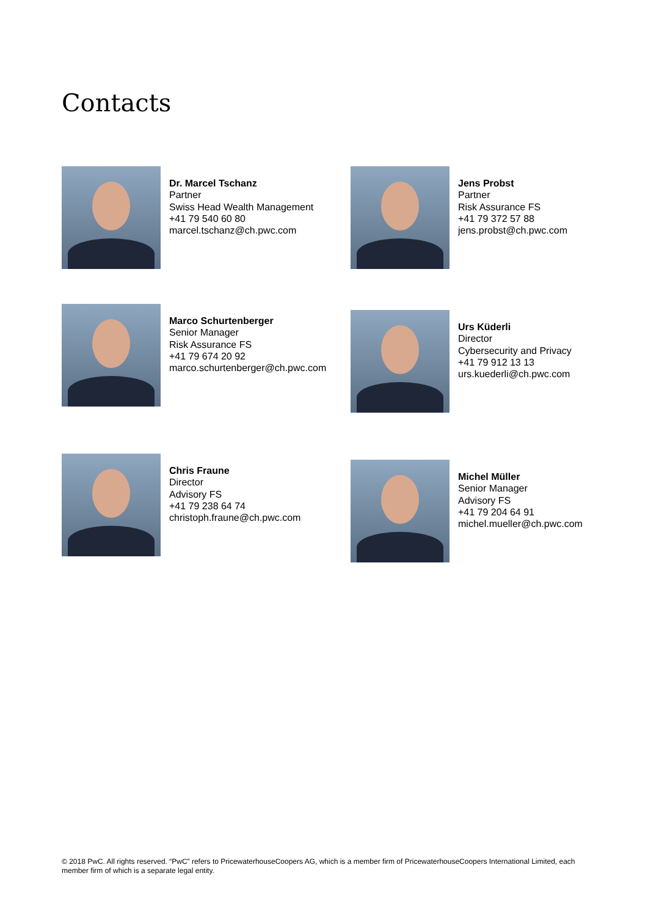Contacts
Dr. Marcel Tschanz
Partner
Swiss Head Wealth Management
+41 79 540 60 80
marcel.tschanz@ch.pwc.com
Jens Probst
Partner
Risk Assurance FS
+41 79 372 57 88
jens.probst@ch.pwc.com
Marco Schurtenberger
Senior Manager
Risk Assurance FS
+41 79 674 20 92
marco.schurtenberger@ch.pwc.com
Urs Küderli
Director
Cybersecurity and Privacy
+41 79 912 13 13
urs.kuederli@ch.pwc.com
Chris Fraune
Director
Advisory FS
+41 79 238 64 74
christoph.fraune@ch.pwc.com
Michel Müller
Senior Manager
Advisory FS
+41 79 204 64 91
michel.mueller@ch.pwc.com
© 2018 PwC. All rights reserved. “PwC” refers to PricewaterhouseCoopers AG, which is a member firm of PricewaterhouseCoopers International Limited, each member firm of which is a separate legal entity.